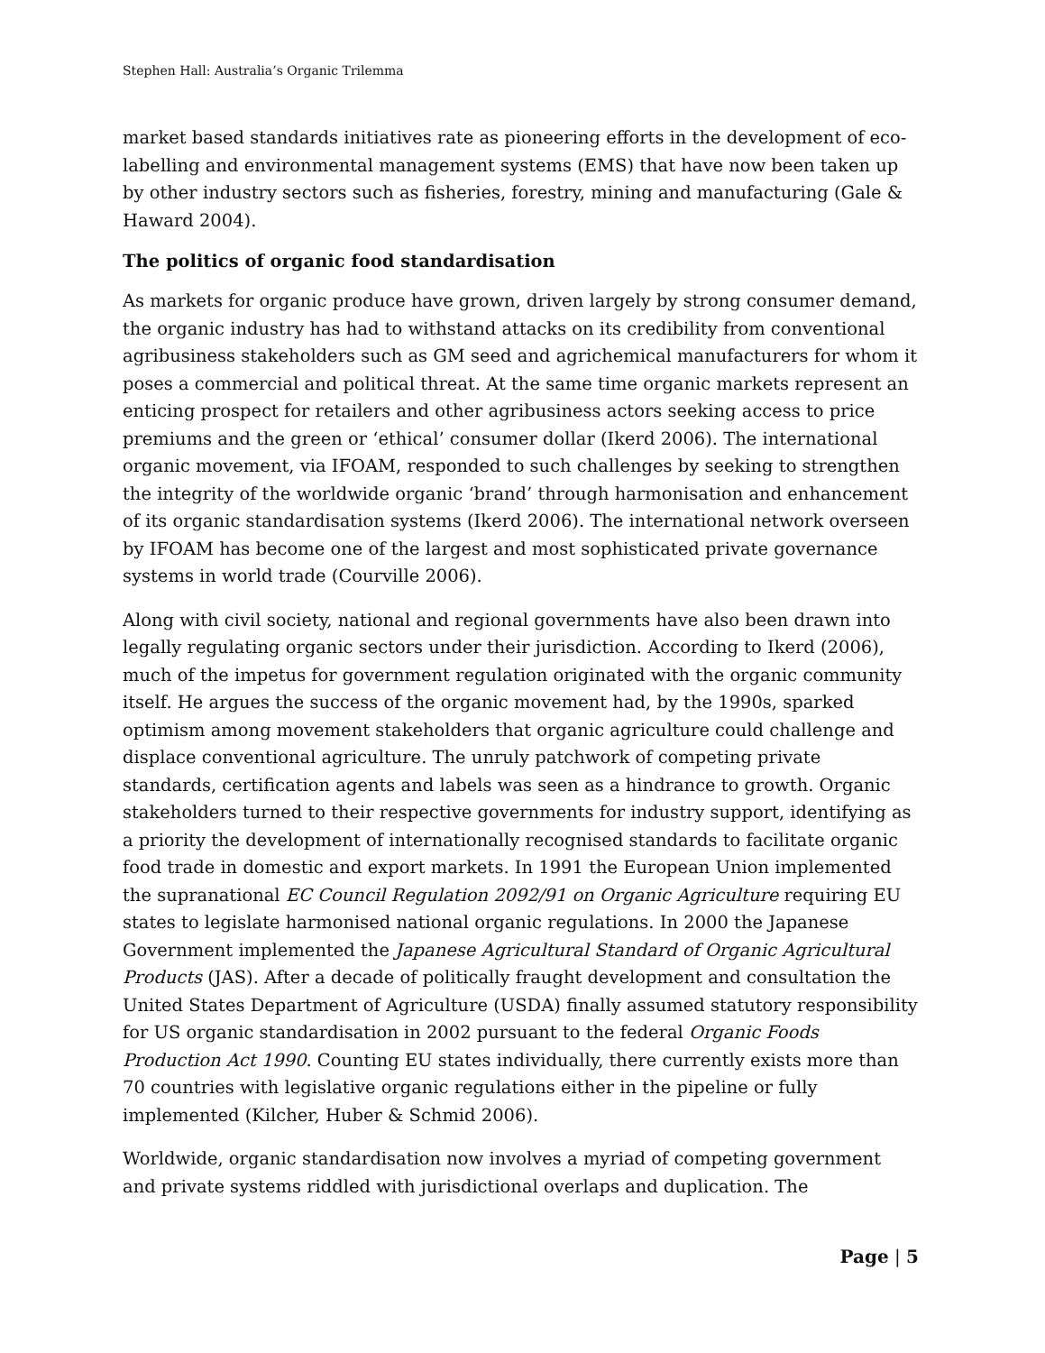Stephen Hall: Australia’s Organic Trilemma
market based standards initiatives rate as pioneering efforts in the development of eco-labelling and environmental management systems (EMS) that have now been taken up by other industry sectors such as fisheries, forestry, mining and manufacturing (Gale & Haward 2004).
The politics of organic food standardisation
As markets for organic produce have grown, driven largely by strong consumer demand, the organic industry has had to withstand attacks on its credibility from conventional agribusiness stakeholders such as GM seed and agrichemical manufacturers for whom it poses a commercial and political threat. At the same time organic markets represent an enticing prospect for retailers and other agribusiness actors seeking access to price premiums and the green or ‘ethical’ consumer dollar (Ikerd 2006). The international organic movement, via IFOAM, responded to such challenges by seeking to strengthen the integrity of the worldwide organic ‘brand’ through harmonisation and enhancement of its organic standardisation systems (Ikerd 2006). The international network overseen by IFOAM has become one of the largest and most sophisticated private governance systems in world trade (Courville 2006).
Along with civil society, national and regional governments have also been drawn into legally regulating organic sectors under their jurisdiction. According to Ikerd (2006), much of the impetus for government regulation originated with the organic community itself. He argues the success of the organic movement had, by the 1990s, sparked optimism among movement stakeholders that organic agriculture could challenge and displace conventional agriculture. The unruly patchwork of competing private standards, certification agents and labels was seen as a hindrance to growth. Organic stakeholders turned to their respective governments for industry support, identifying as a priority the development of internationally recognised standards to facilitate organic food trade in domestic and export markets. In 1991 the European Union implemented the supranational EC Council Regulation 2092/91 on Organic Agriculture requiring EU states to legislate harmonised national organic regulations. In 2000 the Japanese Government implemented the Japanese Agricultural Standard of Organic Agricultural Products (JAS). After a decade of politically fraught development and consultation the United States Department of Agriculture (USDA) finally assumed statutory responsibility for US organic standardisation in 2002 pursuant to the federal Organic Foods Production Act 1990. Counting EU states individually, there currently exists more than 70 countries with legislative organic regulations either in the pipeline or fully implemented (Kilcher, Huber & Schmid 2006).
Worldwide, organic standardisation now involves a myriad of competing government and private systems riddled with jurisdictional overlaps and duplication. The
Page | 5